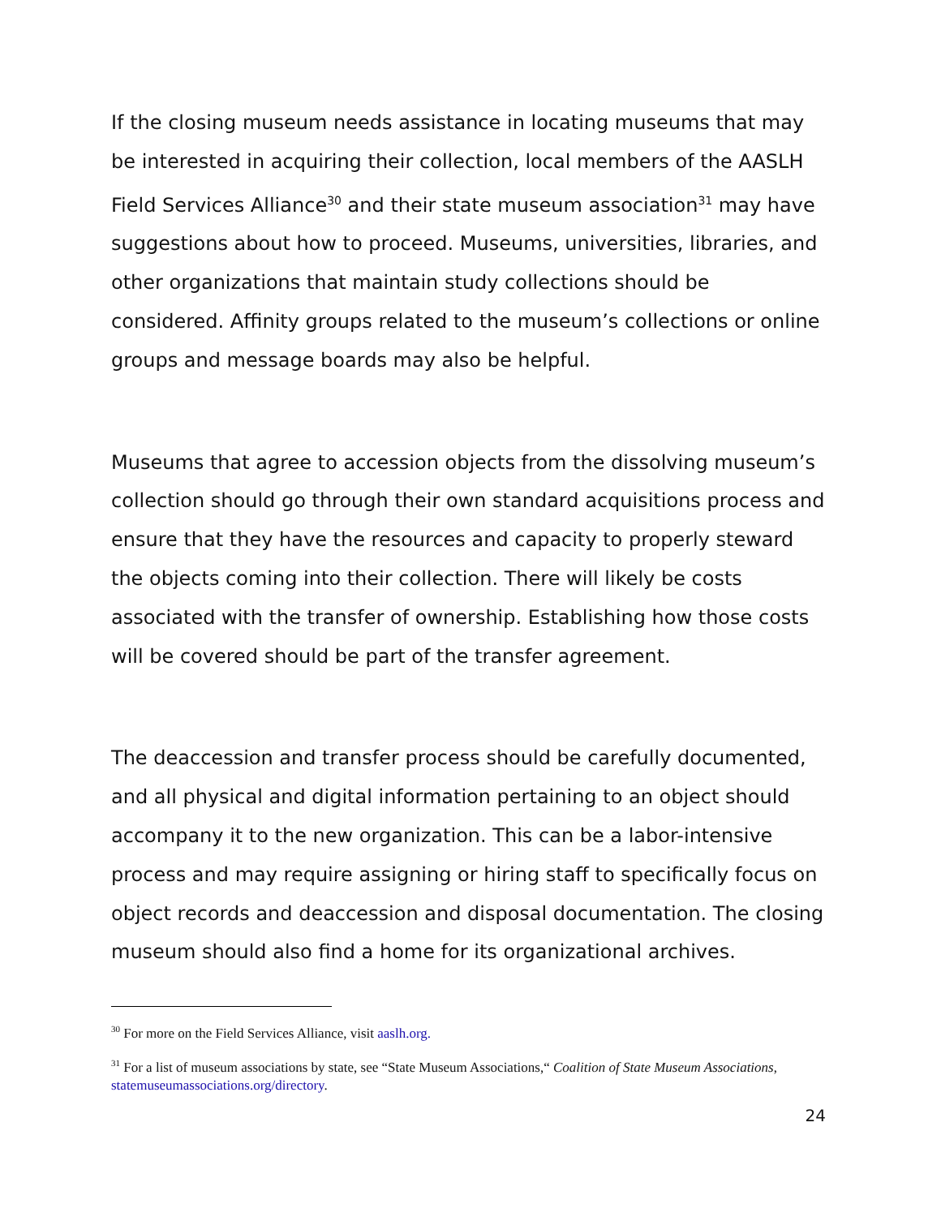If the closing museum needs assistance in locating museums that may be interested in acquiring their collection, local members of the AASLH Field Services Alliance<sup>30</sup> and their state museum association<sup>31</sup> may have suggestions about how to proceed. Museums, universities, libraries, and other organizations that maintain study collections should be considered. Affinity groups related to the museum’s collections or online groups and message boards may also be helpful.
Museums that agree to accession objects from the dissolving museum’s collection should go through their own standard acquisitions process and ensure that they have the resources and capacity to properly steward the objects coming into their collection. There will likely be costs associated with the transfer of ownership. Establishing how those costs will be covered should be part of the transfer agreement.
The deaccession and transfer process should be carefully documented, and all physical and digital information pertaining to an object should accompany it to the new organization. This can be a labor-intensive process and may require assigning or hiring staff to specifically focus on object records and deaccession and disposal documentation. The closing museum should also find a home for its organizational archives.
<sup>30</sup> For more on the Field Services Alliance, visit aaslh.org.
<sup>31</sup> For a list of museum associations by state, see “State Museum Associations,“ Coalition of State Museum Associations, statemuseumassociations.org/directory.
24